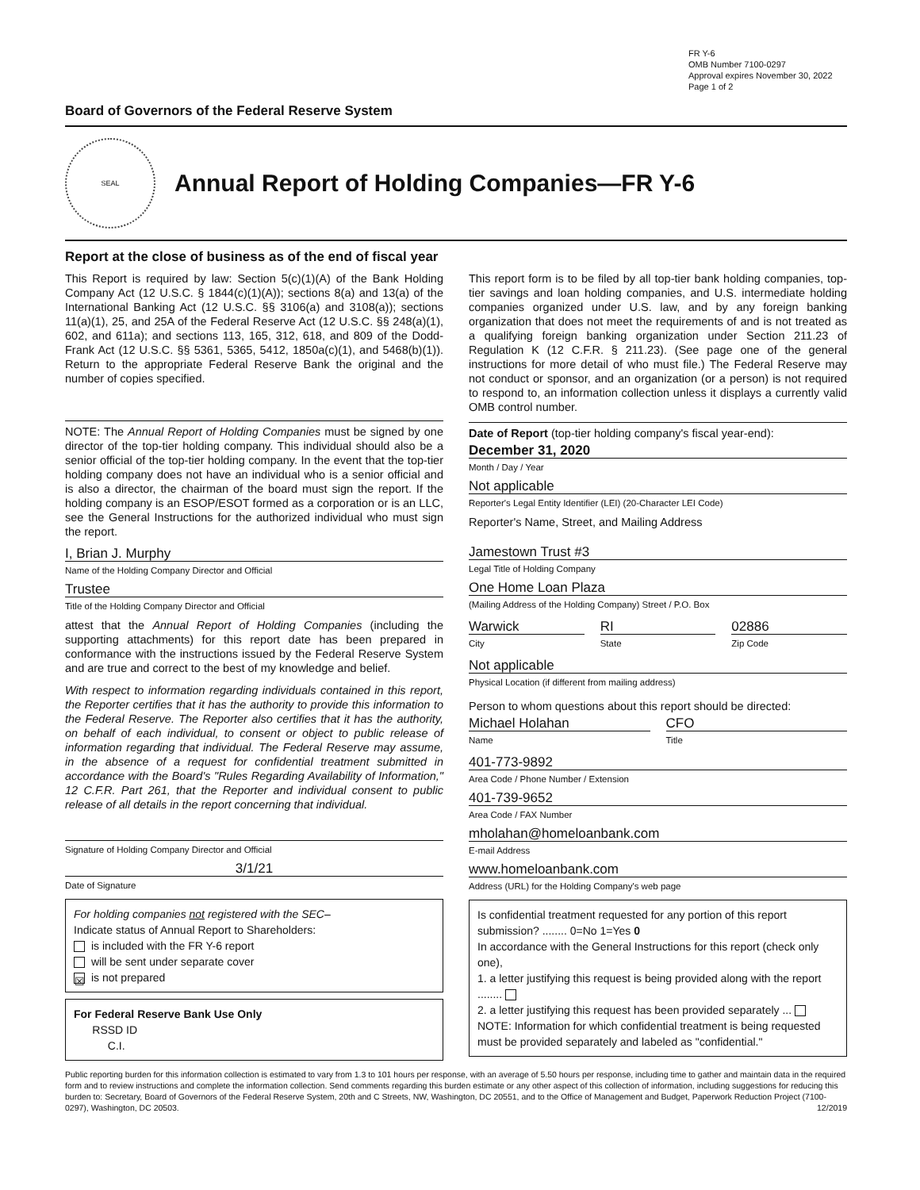FR Y-6
OMB Number 7100-0297
Approval expires November 30, 2022
Page 1 of 2
Board of Governors of the Federal Reserve System
SEAL
Annual Report of Holding Companies—FR Y-6
Report at the close of business as of the end of fiscal year
This Report is required by law: Section 5(c)(1)(A) of the Bank Holding Company Act (12 U.S.C. § 1844(c)(1)(A)); sections 8(a) and 13(a) of the International Banking Act (12 U.S.C. §§ 3106(a) and 3108(a)); sections 11(a)(1), 25, and 25A of the Federal Reserve Act (12 U.S.C. §§ 248(a)(1), 602, and 611a); and sections 113, 165, 312, 618, and 809 of the Dodd-Frank Act (12 U.S.C. §§ 5361, 5365, 5412, 1850a(c)(1), and 5468(b)(1)). Return to the appropriate Federal Reserve Bank the original and the number of copies specified.
NOTE: The Annual Report of Holding Companies must be signed by one director of the top-tier holding company. This individual should also be a senior official of the top-tier holding company. In the event that the top-tier holding company does not have an individual who is a senior official and is also a director, the chairman of the board must sign the report. If the holding company is an ESOP/ESOT formed as a corporation or is an LLC, see the General Instructions for the authorized individual who must sign the report.
I, Brian J. Murphy
Name of the Holding Company Director and Official
Trustee
Title of the Holding Company Director and Official
attest that the Annual Report of Holding Companies (including the supporting attachments) for this report date has been prepared in conformance with the instructions issued by the Federal Reserve System and are true and correct to the best of my knowledge and belief.
With respect to information regarding individuals contained in this report, the Reporter certifies that it has the authority to provide this information to the Federal Reserve. The Reporter also certifies that it has the authority, on behalf of each individual, to consent or object to public release of information regarding that individual. The Federal Reserve may assume, in the absence of a request for confidential treatment submitted in accordance with the Board's "Rules Regarding Availability of Information," 12 C.F.R. Part 261, that the Reporter and individual consent to public release of all details in the report concerning that individual.
Signature of Holding Company Director and Official
3/1/21
Date of Signature
For holding companies not registered with the SEC–
Indicate status of Annual Report to Shareholders:
is included with the FR Y-6 report
will be sent under separate cover
☒ is not prepared
For Federal Reserve Bank Use Only
RSSD ID
C.I.
This report form is to be filed by all top-tier bank holding companies, top-tier savings and loan holding companies, and U.S. intermediate holding companies organized under U.S. law, and by any foreign banking organization that does not meet the requirements of and is not treated as a qualifying foreign banking organization under Section 211.23 of Regulation K (12 C.F.R. § 211.23). (See page one of the general instructions for more detail of who must file.) The Federal Reserve may not conduct or sponsor, and an organization (or a person) is not required to respond to, an information collection unless it displays a currently valid OMB control number.
Date of Report (top-tier holding company's fiscal year-end):
December 31, 2020
Month / Day / Year
Not applicable
Reporter's Legal Entity Identifier (LEI) (20-Character LEI Code)
Reporter's Name, Street, and Mailing Address
Jamestown Trust #3
Legal Title of Holding Company
One Home Loan Plaza
(Mailing Address of the Holding Company) Street / P.O. Box
Warwick
City
RI
State
02886
Zip Code
Not applicable
Physical Location (if different from mailing address)
Person to whom questions about this report should be directed:
Michael Holahan
Name
CFO
Title
401-773-9892
Area Code / Phone Number / Extension
401-739-9652
Area Code / FAX Number
mholahan@homeloanbank.com
E-mail Address
www.homeloanbank.com
Address (URL) for the Holding Company's web page
Is confidential treatment requested for any portion of this report submission? ........ 0=No 1=Yes 0
In accordance with the General Instructions for this report (check only one),
1. a letter justifying this request is being provided along with the report ........
2. a letter justifying this request has been provided separately ...
NOTE: Information for which confidential treatment is being requested must be provided separately and labeled as "confidential."
Public reporting burden for this information collection is estimated to vary from 1.3 to 101 hours per response, with an average of 5.50 hours per response, including time to gather and maintain data in the required form and to review instructions and complete the information collection. Send comments regarding this burden estimate or any other aspect of this collection of information, including suggestions for reducing this burden to: Secretary, Board of Governors of the Federal Reserve System, 20th and C Streets, NW, Washington, DC 20551, and to the Office of Management and Budget, Paperwork Reduction Project (7100-0297), Washington, DC 20503. 12/2019